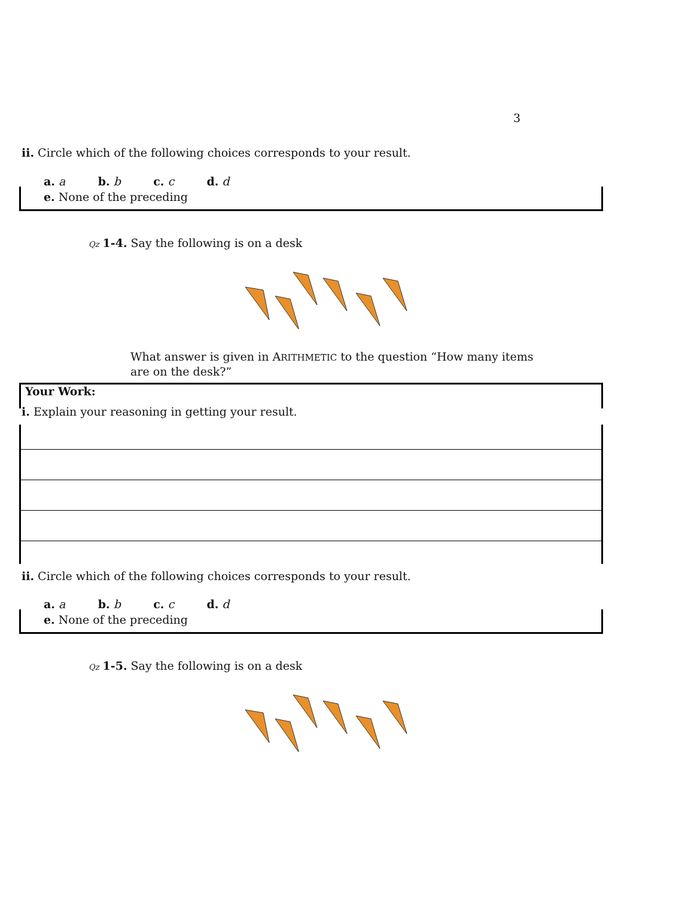3
ii. Circle which of the following choices corresponds to your result.
a. a b. b c. c d. d
e. None of the preceding
Qz 1-4. Say the following is on a desk
What answer is given in ARITHMETIC to the question “How many items
are on the desk?”
Your Work:
i. Explain your reasoning in getting your result.
ii. Circle which of the following choices corresponds to your result.
a. a b. b c. c d. d
e. None of the preceding
Qz 1-5. Say the following is on a desk